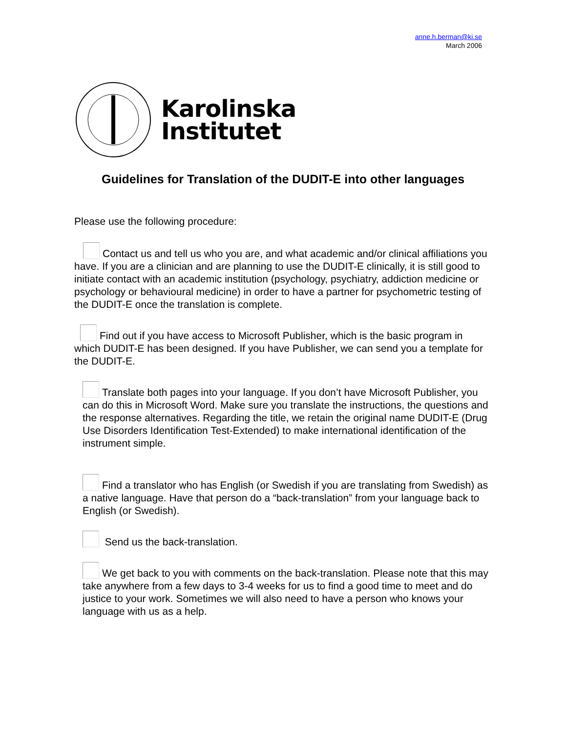anne.h.berman@ki.se
March 2006
Karolinska
Institutet
Guidelines for Translation of the DUDIT-E into other languages
Please use the following procedure:
Contact us and tell us who you are, and what academic and/or clinical affiliations you have. If you are a clinician and are planning to use the DUDIT-E clinically, it is still good to initiate contact with an academic institution (psychology, psychiatry, addiction medicine or psychology or behavioural medicine) in order to have a partner for psychometric testing of the DUDIT-E once the translation is complete.
Find out if you have access to Microsoft Publisher, which is the basic program in which DUDIT-E has been designed. If you have Publisher, we can send you a template for the DUDIT-E.
Translate both pages into your language. If you don’t have Microsoft Publisher, you can do this in Microsoft Word. Make sure you translate the instructions, the questions and the response alternatives. Regarding the title, we retain the original name DUDIT-E (Drug Use Disorders Identification Test-Extended) to make international identification of the instrument simple.
Find a translator who has English (or Swedish if you are translating from Swedish) as a native language. Have that person do a “back-translation” from your language back to English (or Swedish).
Send us the back-translation.
We get back to you with comments on the back-translation. Please note that this may take anywhere from a few days to 3-4 weeks for us to find a good time to meet and do justice to your work. Sometimes we will also need to have a person who knows your language with us as a help.